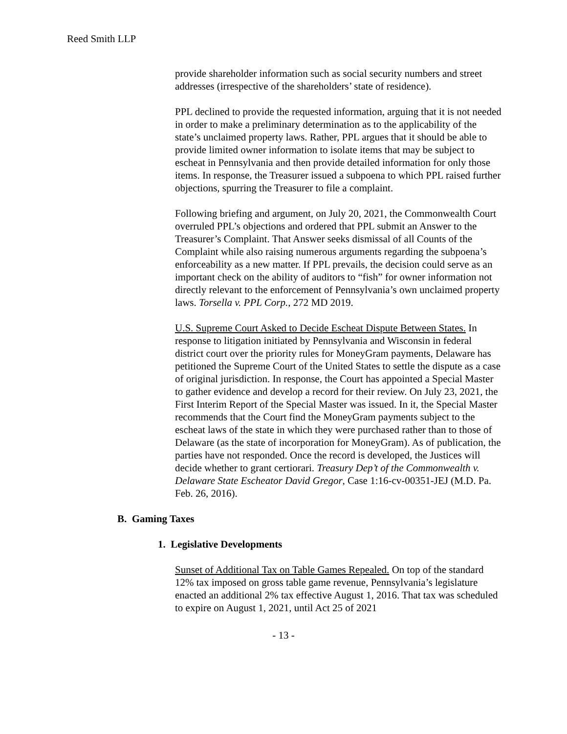Reed Smith LLP
provide shareholder information such as social security numbers and street addresses (irrespective of the shareholders’ state of residence).
PPL declined to provide the requested information, arguing that it is not needed in order to make a preliminary determination as to the applicability of the state’s unclaimed property laws. Rather, PPL argues that it should be able to provide limited owner information to isolate items that may be subject to escheat in Pennsylvania and then provide detailed information for only those items. In response, the Treasurer issued a subpoena to which PPL raised further objections, spurring the Treasurer to file a complaint.
Following briefing and argument, on July 20, 2021, the Commonwealth Court overruled PPL’s objections and ordered that PPL submit an Answer to the Treasurer’s Complaint. That Answer seeks dismissal of all Counts of the Complaint while also raising numerous arguments regarding the subpoena’s enforceability as a new matter. If PPL prevails, the decision could serve as an important check on the ability of auditors to “fish” for owner information not directly relevant to the enforcement of Pennsylvania’s own unclaimed property laws. Torsella v. PPL Corp., 272 MD 2019.
U.S. Supreme Court Asked to Decide Escheat Dispute Between States. In response to litigation initiated by Pennsylvania and Wisconsin in federal district court over the priority rules for MoneyGram payments, Delaware has petitioned the Supreme Court of the United States to settle the dispute as a case of original jurisdiction. In response, the Court has appointed a Special Master to gather evidence and develop a record for their review. On July 23, 2021, the First Interim Report of the Special Master was issued. In it, the Special Master recommends that the Court find the MoneyGram payments subject to the escheat laws of the state in which they were purchased rather than to those of Delaware (as the state of incorporation for MoneyGram). As of publication, the parties have not responded. Once the record is developed, the Justices will decide whether to grant certiorari. Treasury Dep’t of the Commonwealth v. Delaware State Escheator David Gregor, Case 1:16-cv-00351-JEJ (M.D. Pa. Feb. 26, 2016).
B. Gaming Taxes
1. Legislative Developments
Sunset of Additional Tax on Table Games Repealed. On top of the standard 12% tax imposed on gross table game revenue, Pennsylvania’s legislature enacted an additional 2% tax effective August 1, 2016. That tax was scheduled to expire on August 1, 2021, until Act 25 of 2021
- 13 -